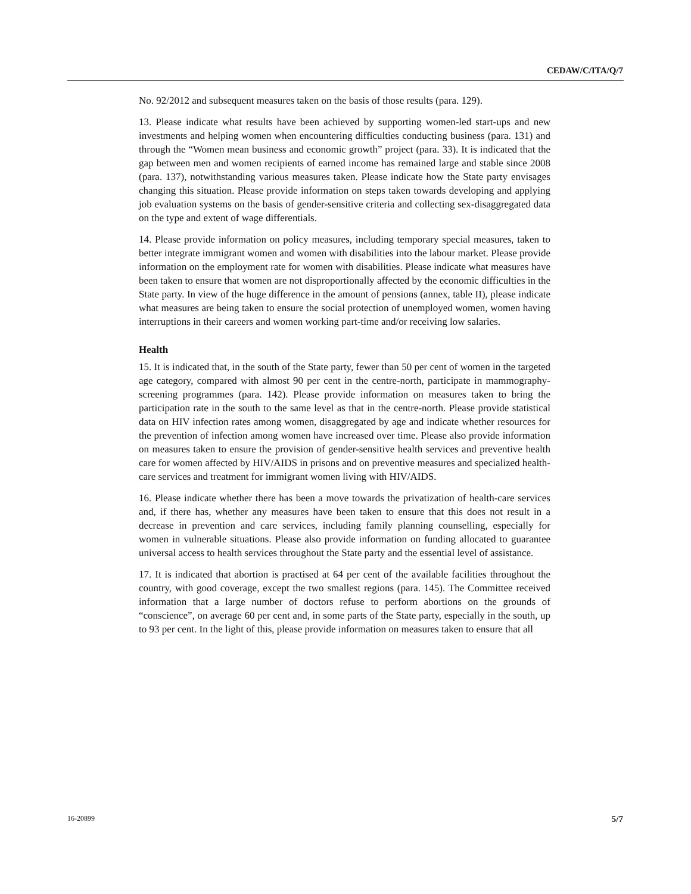CEDAW/C/ITA/Q/7
No. 92/2012 and subsequent measures taken on the basis of those results (para. 129).
13. Please indicate what results have been achieved by supporting women-led start-ups and new investments and helping women when encountering difficulties conducting business (para. 131) and through the “Women mean business and economic growth” project (para. 33). It is indicated that the gap between men and women recipients of earned income has remained large and stable since 2008 (para. 137), notwithstanding various measures taken. Please indicate how the State party envisages changing this situation. Please provide information on steps taken towards developing and applying job evaluation systems on the basis of gender-sensitive criteria and collecting sex-disaggregated data on the type and extent of wage differentials.
14. Please provide information on policy measures, including temporary special measures, taken to better integrate immigrant women and women with disabilities into the labour market. Please provide information on the employment rate for women with disabilities. Please indicate what measures have been taken to ensure that women are not disproportionally affected by the economic difficulties in the State party. In view of the huge difference in the amount of pensions (annex, table II), please indicate what measures are being taken to ensure the social protection of unemployed women, women having interruptions in their careers and women working part-time and/or receiving low salaries.
Health
15. It is indicated that, in the south of the State party, fewer than 50 per cent of women in the targeted age category, compared with almost 90 per cent in the centre-north, participate in mammography-screening programmes (para. 142). Please provide information on measures taken to bring the participation rate in the south to the same level as that in the centre-north. Please provide statistical data on HIV infection rates among women, disaggregated by age and indicate whether resources for the prevention of infection among women have increased over time. Please also provide information on measures taken to ensure the provision of gender-sensitive health services and preventive health care for women affected by HIV/AIDS in prisons and on preventive measures and specialized health-care services and treatment for immigrant women living with HIV/AIDS.
16. Please indicate whether there has been a move towards the privatization of health-care services and, if there has, whether any measures have been taken to ensure that this does not result in a decrease in prevention and care services, including family planning counselling, especially for women in vulnerable situations. Please also provide information on funding allocated to guarantee universal access to health services throughout the State party and the essential level of assistance.
17. It is indicated that abortion is practised at 64 per cent of the available facilities throughout the country, with good coverage, except the two smallest regions (para. 145). The Committee received information that a large number of doctors refuse to perform abortions on the grounds of “conscience”, on average 60 per cent and, in some parts of the State party, especially in the south, up to 93 per cent. In the light of this, please provide information on measures taken to ensure that all
16-20899 5/7